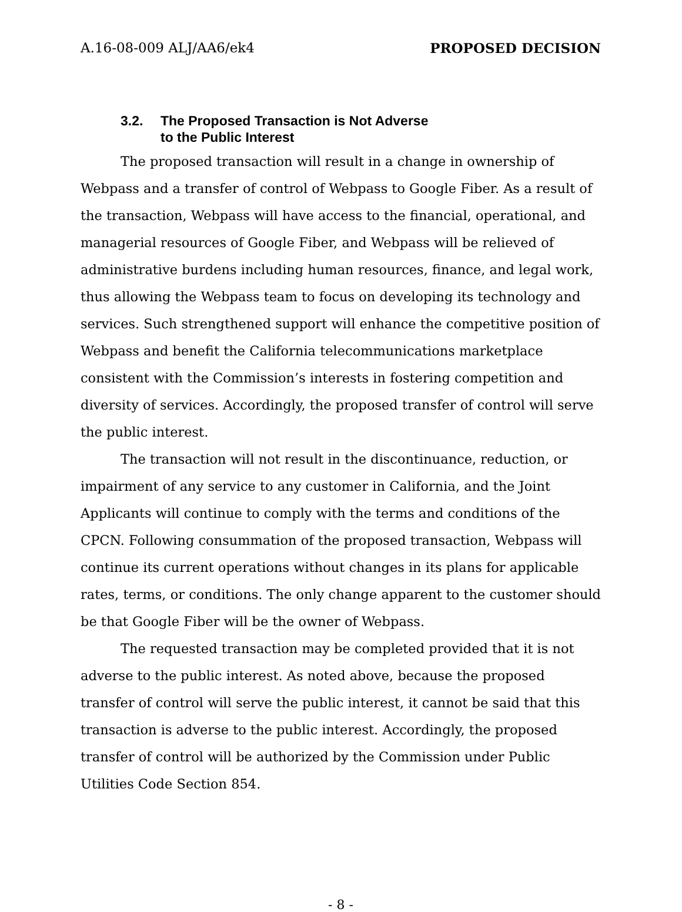A.16-08-009 ALJ/AA6/ek4 PROPOSED DECISION
3.2. The Proposed Transaction is Not Adverse
to the Public Interest
The proposed transaction will result in a change in ownership of Webpass and a transfer of control of Webpass to Google Fiber. As a result of the transaction, Webpass will have access to the financial, operational, and managerial resources of Google Fiber, and Webpass will be relieved of administrative burdens including human resources, finance, and legal work, thus allowing the Webpass team to focus on developing its technology and services. Such strengthened support will enhance the competitive position of Webpass and benefit the California telecommunications marketplace consistent with the Commission’s interests in fostering competition and diversity of services. Accordingly, the proposed transfer of control will serve the public interest.
The transaction will not result in the discontinuance, reduction, or impairment of any service to any customer in California, and the Joint Applicants will continue to comply with the terms and conditions of the CPCN. Following consummation of the proposed transaction, Webpass will continue its current operations without changes in its plans for applicable rates, terms, or conditions. The only change apparent to the customer should be that Google Fiber will be the owner of Webpass.
The requested transaction may be completed provided that it is not adverse to the public interest. As noted above, because the proposed transfer of control will serve the public interest, it cannot be said that this transaction is adverse to the public interest. Accordingly, the proposed transfer of control will be authorized by the Commission under Public Utilities Code Section 854.
- 8 -